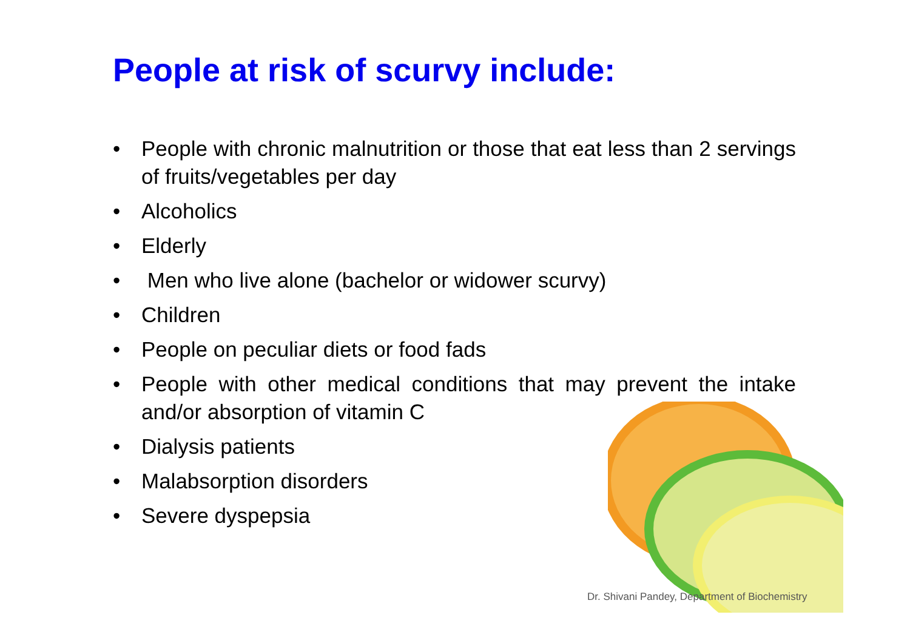People at risk of scurvy include:
• People with chronic malnutrition or those that eat less than 2 servings of fruits/vegetables per day
• Alcoholics
• Elderly
• Men who live alone (bachelor or widower scurvy)
• Children
• People on peculiar diets or food fads
• People with other medical conditions that may prevent the intake and/or absorption of vitamin C
• Dialysis patients
• Malabsorption disorders
• Severe dyspepsia
Dr. Shivani Pandey, Department of Biochemistry